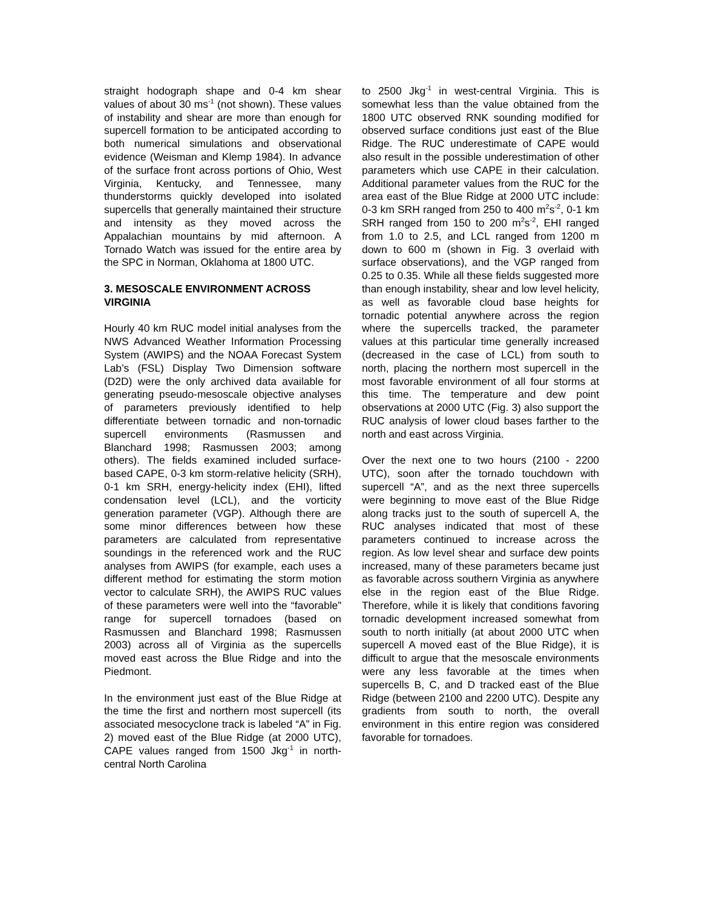straight hodograph shape and 0-4 km shear values of about 30 ms<sup>-1</sup> (not shown). These values of instability and shear are more than enough for supercell formation to be anticipated according to both numerical simulations and observational evidence (Weisman and Klemp 1984). In advance of the surface front across portions of Ohio, West Virginia, Kentucky, and Tennessee, many thunderstorms quickly developed into isolated supercells that generally maintained their structure and intensity as they moved across the Appalachian mountains by mid afternoon. A Tornado Watch was issued for the entire area by the SPC in Norman, Oklahoma at 1800 UTC.
3. MESOSCALE ENVIRONMENT ACROSS VIRGINIA
Hourly 40 km RUC model initial analyses from the NWS Advanced Weather Information Processing System (AWIPS) and the NOAA Forecast System Lab’s (FSL) Display Two Dimension software (D2D) were the only archived data available for generating pseudo-mesoscale objective analyses of parameters previously identified to help differentiate between tornadic and non-tornadic supercell environments (Rasmussen and Blanchard 1998; Rasmussen 2003; among others). The fields examined included surface-based CAPE, 0-3 km storm-relative helicity (SRH), 0-1 km SRH, energy-helicity index (EHI), lifted condensation level (LCL), and the vorticity generation parameter (VGP). Although there are some minor differences between how these parameters are calculated from representative soundings in the referenced work and the RUC analyses from AWIPS (for example, each uses a different method for estimating the storm motion vector to calculate SRH), the AWIPS RUC values of these parameters were well into the “favorable” range for supercell tornadoes (based on Rasmussen and Blanchard 1998; Rasmussen 2003) across all of Virginia as the supercells moved east across the Blue Ridge and into the Piedmont.
In the environment just east of the Blue Ridge at the time the first and northern most supercell (its associated mesocyclone track is labeled “A” in Fig. 2) moved east of the Blue Ridge (at 2000 UTC), CAPE values ranged from 1500 Jkg<sup>-1</sup> in north-central North Carolina
to 2500 Jkg<sup>-1</sup> in west-central Virginia. This is somewhat less than the value obtained from the 1800 UTC observed RNK sounding modified for observed surface conditions just east of the Blue Ridge. The RUC underestimate of CAPE would also result in the possible underestimation of other parameters which use CAPE in their calculation. Additional parameter values from the RUC for the area east of the Blue Ridge at 2000 UTC include: 0-3 km SRH ranged from 250 to 400 m<sup>2</sup>s<sup>-2</sup>, 0-1 km SRH ranged from 150 to 200 m<sup>2</sup>s<sup>-2</sup>, EHI ranged from 1.0 to 2.5, and LCL ranged from 1200 m down to 600 m (shown in Fig. 3 overlaid with surface observations), and the VGP ranged from 0.25 to 0.35. While all these fields suggested more than enough instability, shear and low level helicity, as well as favorable cloud base heights for tornadic potential anywhere across the region where the supercells tracked, the parameter values at this particular time generally increased (decreased in the case of LCL) from south to north, placing the northern most supercell in the most favorable environment of all four storms at this time. The temperature and dew point observations at 2000 UTC (Fig. 3) also support the RUC analysis of lower cloud bases farther to the north and east across Virginia.
Over the next one to two hours (2100 - 2200 UTC), soon after the tornado touchdown with supercell “A”, and as the next three supercells were beginning to move east of the Blue Ridge along tracks just to the south of supercell A, the RUC analyses indicated that most of these parameters continued to increase across the region. As low level shear and surface dew points increased, many of these parameters became just as favorable across southern Virginia as anywhere else in the region east of the Blue Ridge. Therefore, while it is likely that conditions favoring tornadic development increased somewhat from south to north initially (at about 2000 UTC when supercell A moved east of the Blue Ridge), it is difficult to argue that the mesoscale environments were any less favorable at the times when supercells B, C, and D tracked east of the Blue Ridge (between 2100 and 2200 UTC). Despite any gradients from south to north, the overall environment in this entire region was considered favorable for tornadoes.